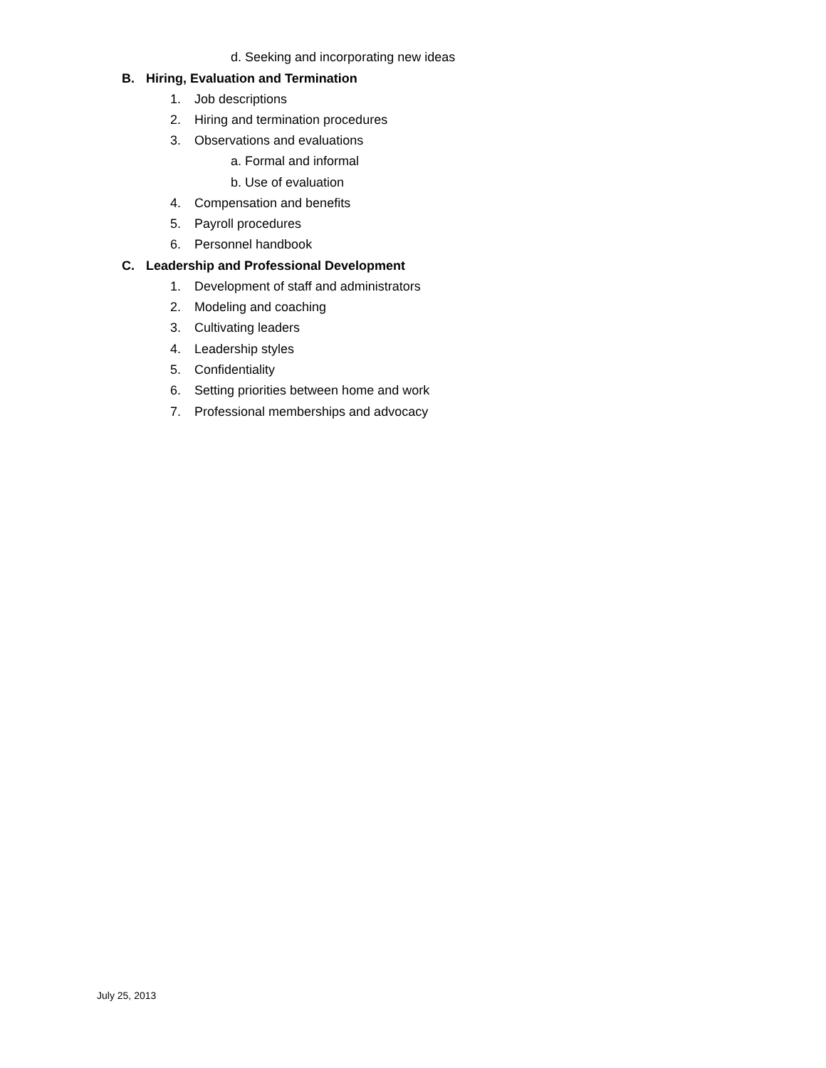d. Seeking and incorporating new ideas
B. Hiring, Evaluation and Termination
1. Job descriptions
2. Hiring and termination procedures
3. Observations and evaluations
a. Formal and informal
b. Use of evaluation
4. Compensation and benefits
5. Payroll procedures
6. Personnel handbook
C. Leadership and Professional Development
1. Development of staff and administrators
2. Modeling and coaching
3. Cultivating leaders
4. Leadership styles
5. Confidentiality
6. Setting priorities between home and work
7. Professional memberships and advocacy
July 25, 2013